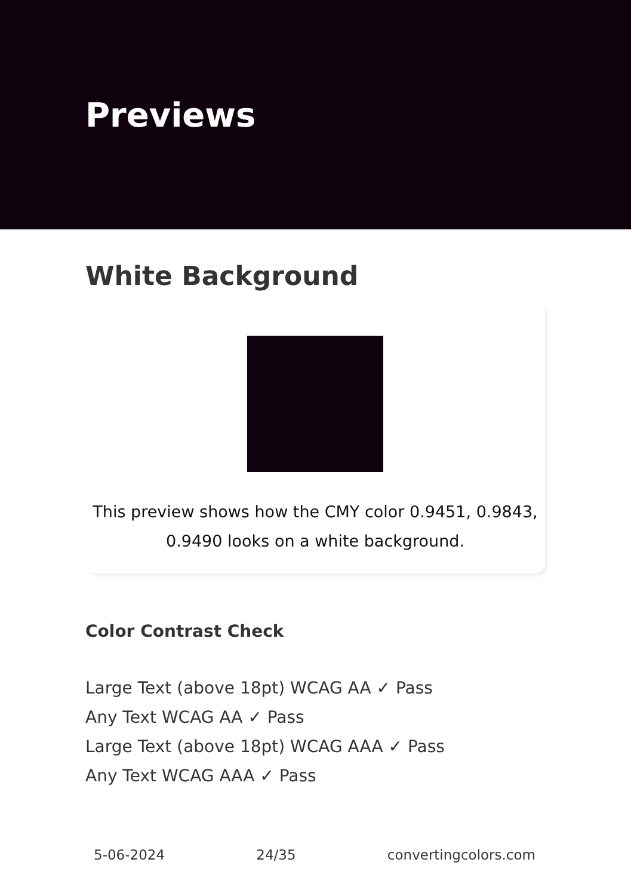Previews
White Background
This preview shows how the CMY color 0.9451, 0.9843, 0.9490 looks on a white background.
Color Contrast Check
Large Text (above 18pt) WCAG AA ✓ Pass
Any Text WCAG AA ✓ Pass
Large Text (above 18pt) WCAG AAA ✓ Pass
Any Text WCAG AAA ✓ Pass
5-06-2024 24/35 convertingcolors.com